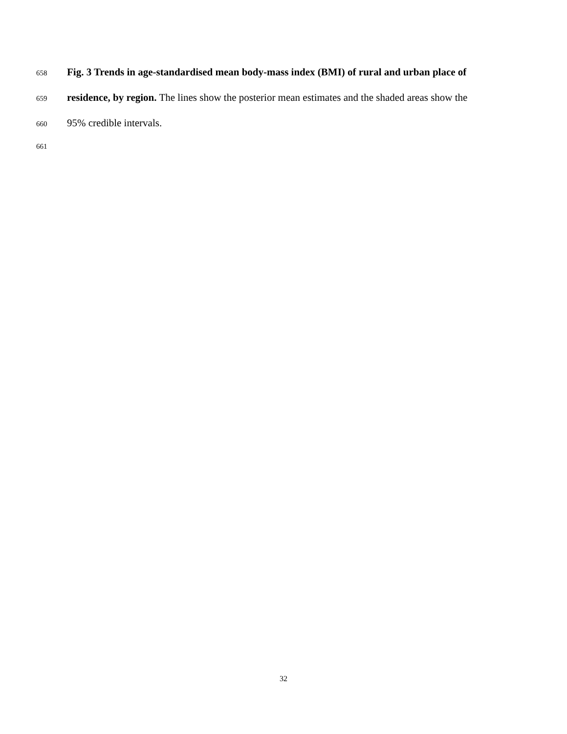658 Fig. 3 Trends in age-standardised mean body-mass index (BMI) of rural and urban place of
659 residence, by region. The lines show the posterior mean estimates and the shaded areas show the
660 95% credible intervals.
661
32